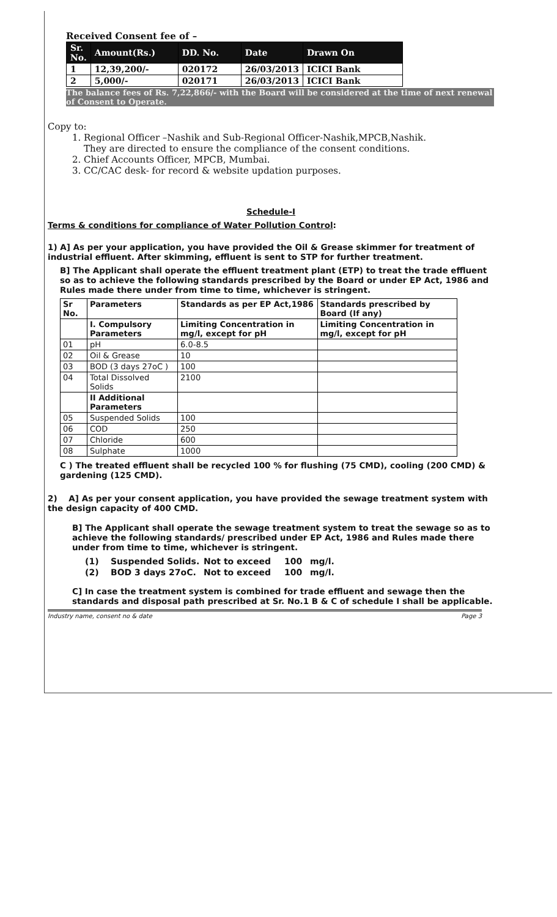Received Consent fee of –
| Sr. No. | Amount(Rs.) | DD. No. | Date | Drawn On |
| --- | --- | --- | --- | --- |
| 1 | 12,39,200/- | 020172 | 26/03/2013 | ICICI Bank |
| 2 | 5,000/- | 020171 | 26/03/2013 | ICICI Bank |
The balance fees of Rs. 7,22,866/- with the Board will be considered at the time of next renewal of Consent to Operate.
Copy to:
1. Regional Officer –Nashik and Sub-Regional Officer-Nashik,MPCB,Nashik.
They are directed to ensure the compliance of the consent conditions.
2. Chief Accounts Officer, MPCB, Mumbai.
3. CC/CAC desk- for record & website updation purposes.
Schedule-I
Terms & conditions for compliance of Water Pollution Control:
1) A] As per your application, you have provided the Oil & Grease skimmer for treatment of industrial effluent. After skimming, effluent is sent to STP for further treatment.
B] The Applicant shall operate the effluent treatment plant (ETP) to treat the trade effluent so as to achieve the following standards prescribed by the Board or under EP Act, 1986 and Rules made there under from time to time, whichever is stringent.
| Sr No. | Parameters | Standards as per EP Act,1986 | Standards prescribed by Board (If any) |
| --- | --- | --- | --- |
| | I. Compulsory Parameters | Limiting Concentration in mg/l, except for pH | Limiting Concentration in mg/l, except for pH |
| 01 | pH | 6.0-8.5 | |
| 02 | Oil & Grease | 10 | |
| 03 | BOD (3 days 27oC ) | 100 | |
| 04 | Total Dissolved Solids | 2100 | |
| | II Additional Parameters | | |
| 05 | Suspended Solids | 100 | |
| 06 | COD | 250 | |
| 07 | Chloride | 600 | |
| 08 | Sulphate | 1000 | |
C ) The treated effluent shall be recycled 100 % for flushing (75 CMD), cooling (200 CMD) & gardening (125 CMD).
2) A] As per your consent application, you have provided the sewage treatment system with the design capacity of 400 CMD.
B] The Applicant shall operate the sewage treatment system to treat the sewage so as to achieve the following standards/ prescribed under EP Act, 1986 and Rules made there under from time to time, whichever is stringent.
| (1) | Suspended Solids. | Not to exceed | 100 | mg/l. |
| (2) | BOD 3 days 27oC. | Not to exceed | 100 | mg/l. |
C] In case the treatment system is combined for trade effluent and sewage then the standards and disposal path prescribed at Sr. No.1 B & C of schedule I shall be applicable.
Industry name, consent no & date Page 3